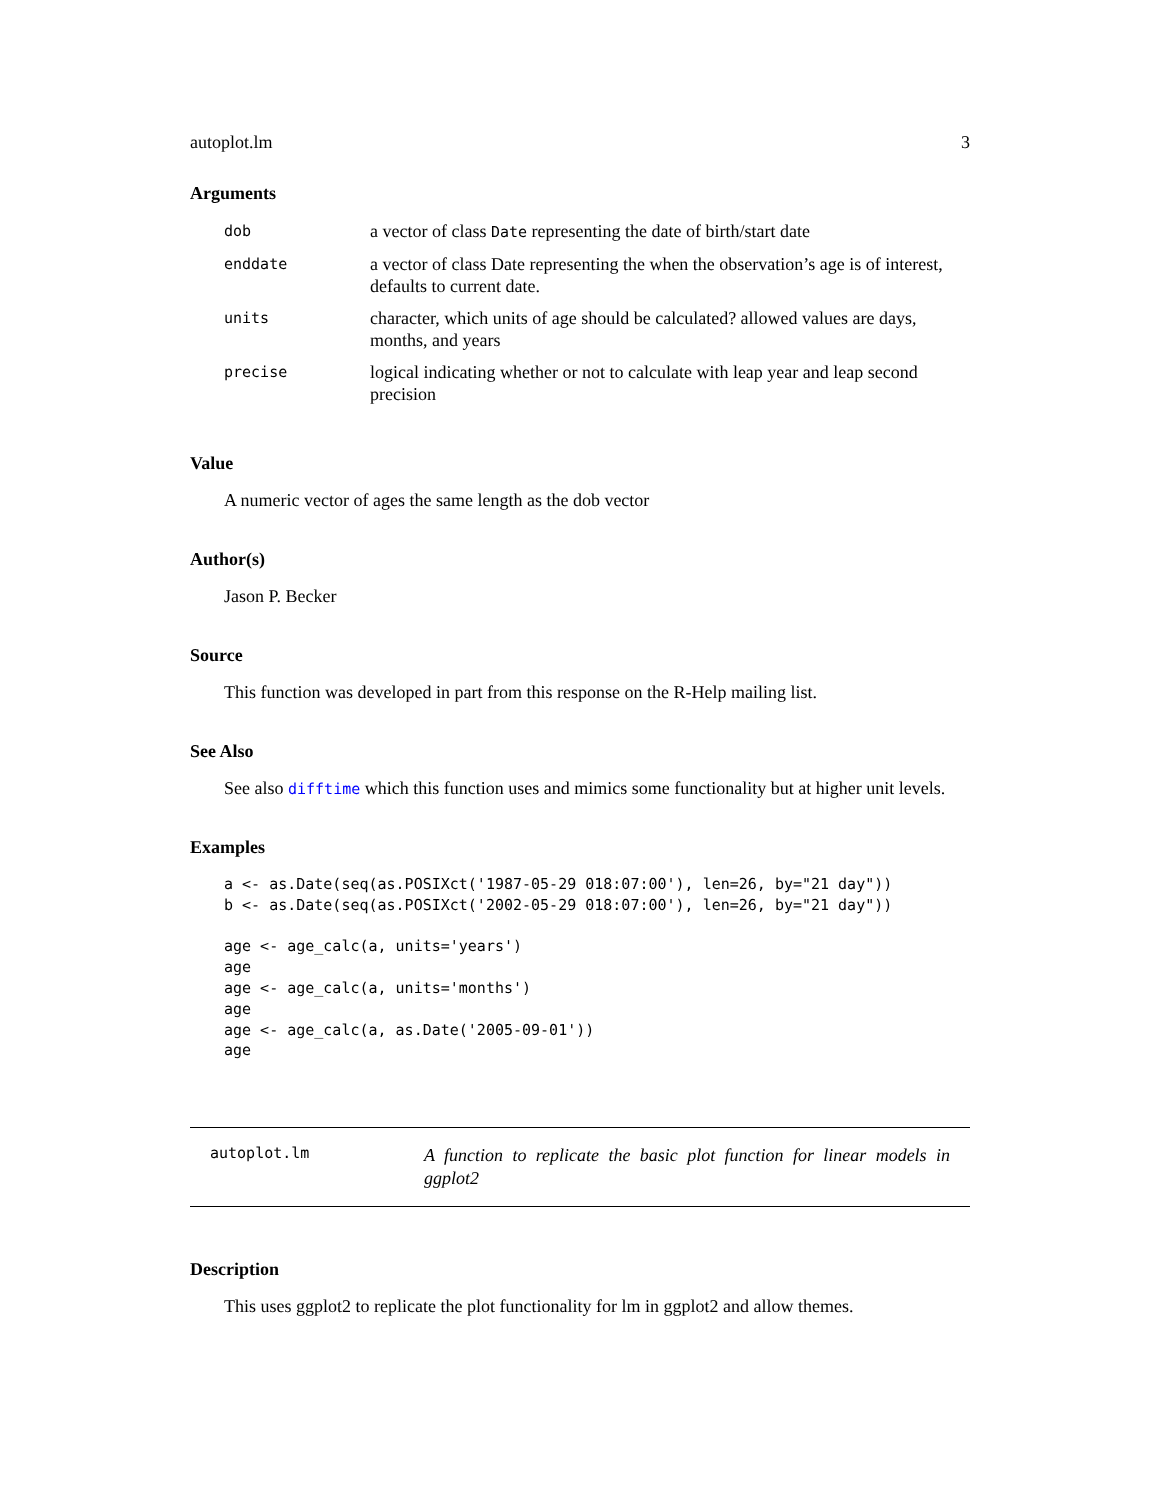autoplot.lm 3
Arguments
| dob | a vector of class Date representing the date of birth/start date |
| enddate | a vector of class Date representing the when the observation’s age is of interest, defaults to current date. |
| units | character, which units of age should be calculated? allowed values are days, months, and years |
| precise | logical indicating whether or not to calculate with leap year and leap second precision |
Value
A numeric vector of ages the same length as the dob vector
Author(s)
Jason P. Becker
Source
This function was developed in part from this response on the R-Help mailing list.
See Also
See also difftime which this function uses and mimics some functionality but at higher unit levels.
Examples
a <- as.Date(seq(as.POSIXct('1987-05-29 018:07:00'), len=26, by="21 day"))
b <- as.Date(seq(as.POSIXct('2002-05-29 018:07:00'), len=26, by="21 day"))

age <- age_calc(a, units='years')
age
age <- age_calc(a, units='months')
age
age <- age_calc(a, as.Date('2005-09-01'))
age
autoplot.lm
A function to replicate the basic plot function for linear models in ggplot2
Description
This uses ggplot2 to replicate the plot functionality for lm in ggplot2 and allow themes.